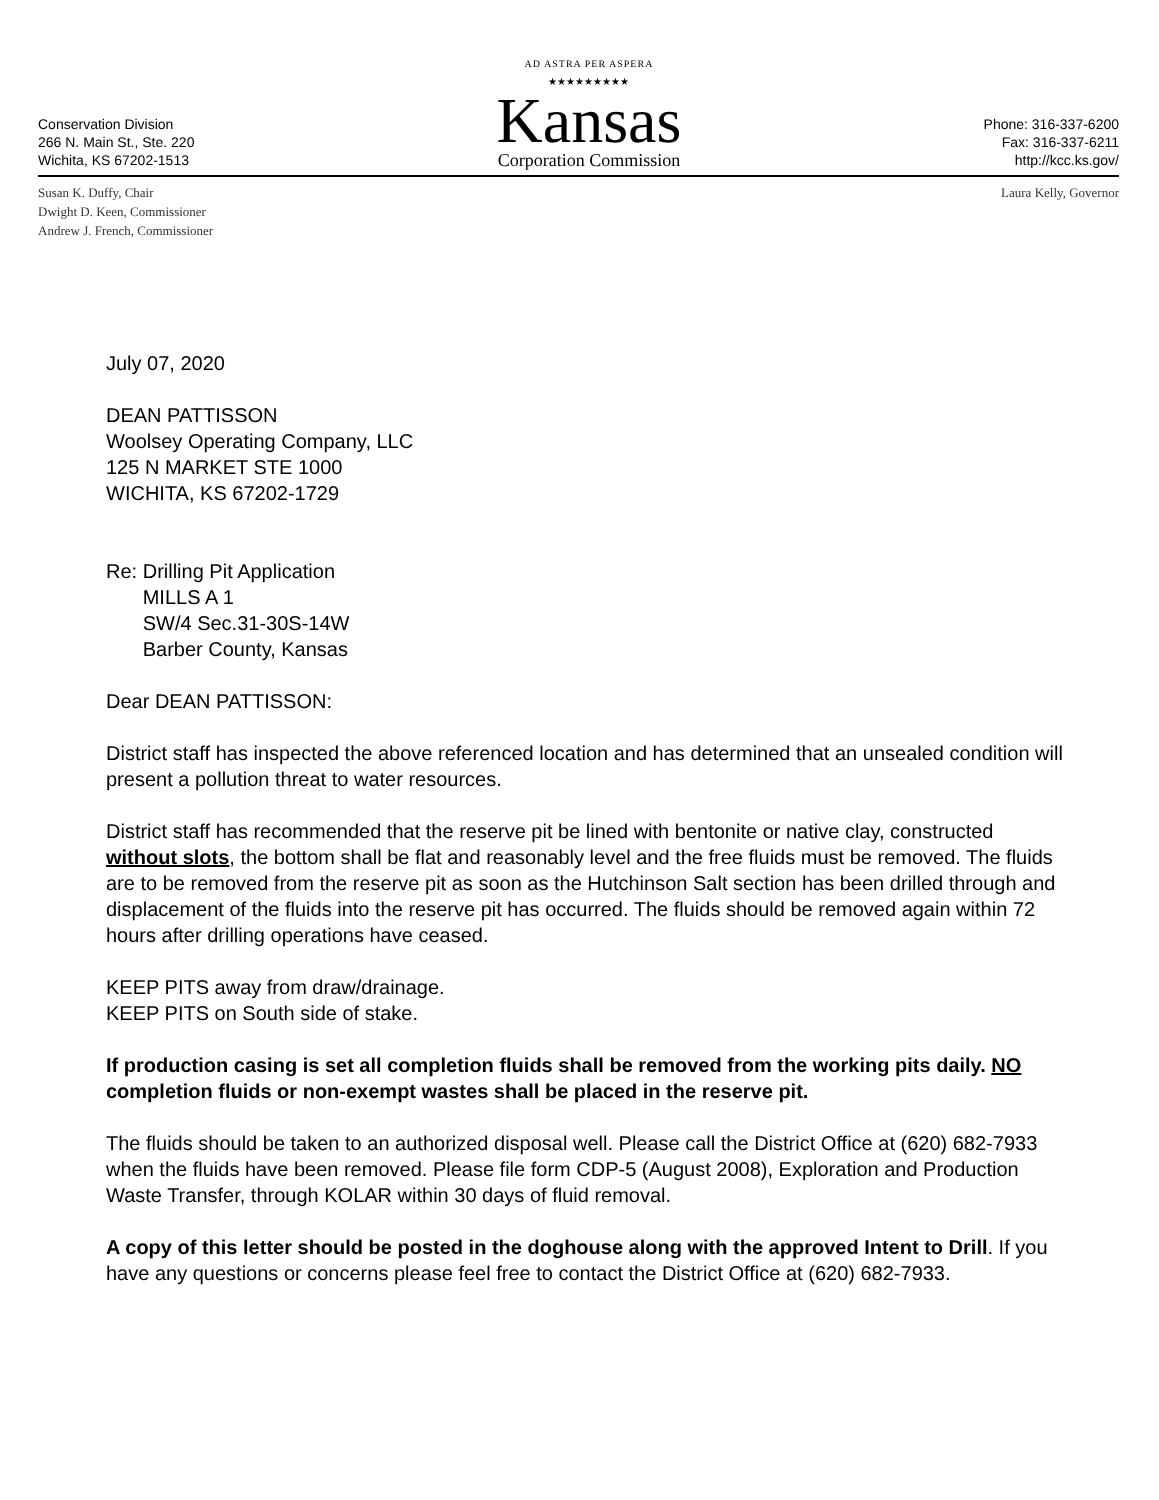Conservation Division
266 N. Main St., Ste. 220
Wichita, KS 67202-1513
AD ASTRA PER ASPERA
★★★★★★★★★
Kansas
Corporation Commission
Phone: 316-337-6200
Fax: 316-337-6211
http://kcc.ks.gov/
Susan K. Duffy, Chair
Dwight D. Keen, Commissioner
Andrew J. French, Commissioner
Laura Kelly, Governor
July 07, 2020
DEAN PATTISSON
Woolsey Operating Company, LLC
125 N MARKET STE 1000
WICHITA, KS 67202-1729
Re: Drilling Pit Application
MILLS A 1
SW/4 Sec.31-30S-14W
Barber County, Kansas
Dear DEAN PATTISSON:
District staff has inspected the above referenced location and has determined that an unsealed condition will present a pollution threat to water resources.
District staff has recommended that the reserve pit be lined with bentonite or native clay, constructed without slots, the bottom shall be flat and reasonably level and the free fluids must be removed. The fluids are to be removed from the reserve pit as soon as the Hutchinson Salt section has been drilled through and displacement of the fluids into the reserve pit has occurred. The fluids should be removed again within 72 hours after drilling operations have ceased.
KEEP PITS away from draw/drainage.
KEEP PITS on South side of stake.
If production casing is set all completion fluids shall be removed from the working pits daily. NO completion fluids or non-exempt wastes shall be placed in the reserve pit.
The fluids should be taken to an authorized disposal well. Please call the District Office at (620) 682-7933 when the fluids have been removed. Please file form CDP-5 (August 2008), Exploration and Production Waste Transfer, through KOLAR within 30 days of fluid removal.
A copy of this letter should be posted in the doghouse along with the approved Intent to Drill. If you have any questions or concerns please feel free to contact the District Office at (620) 682-7933.